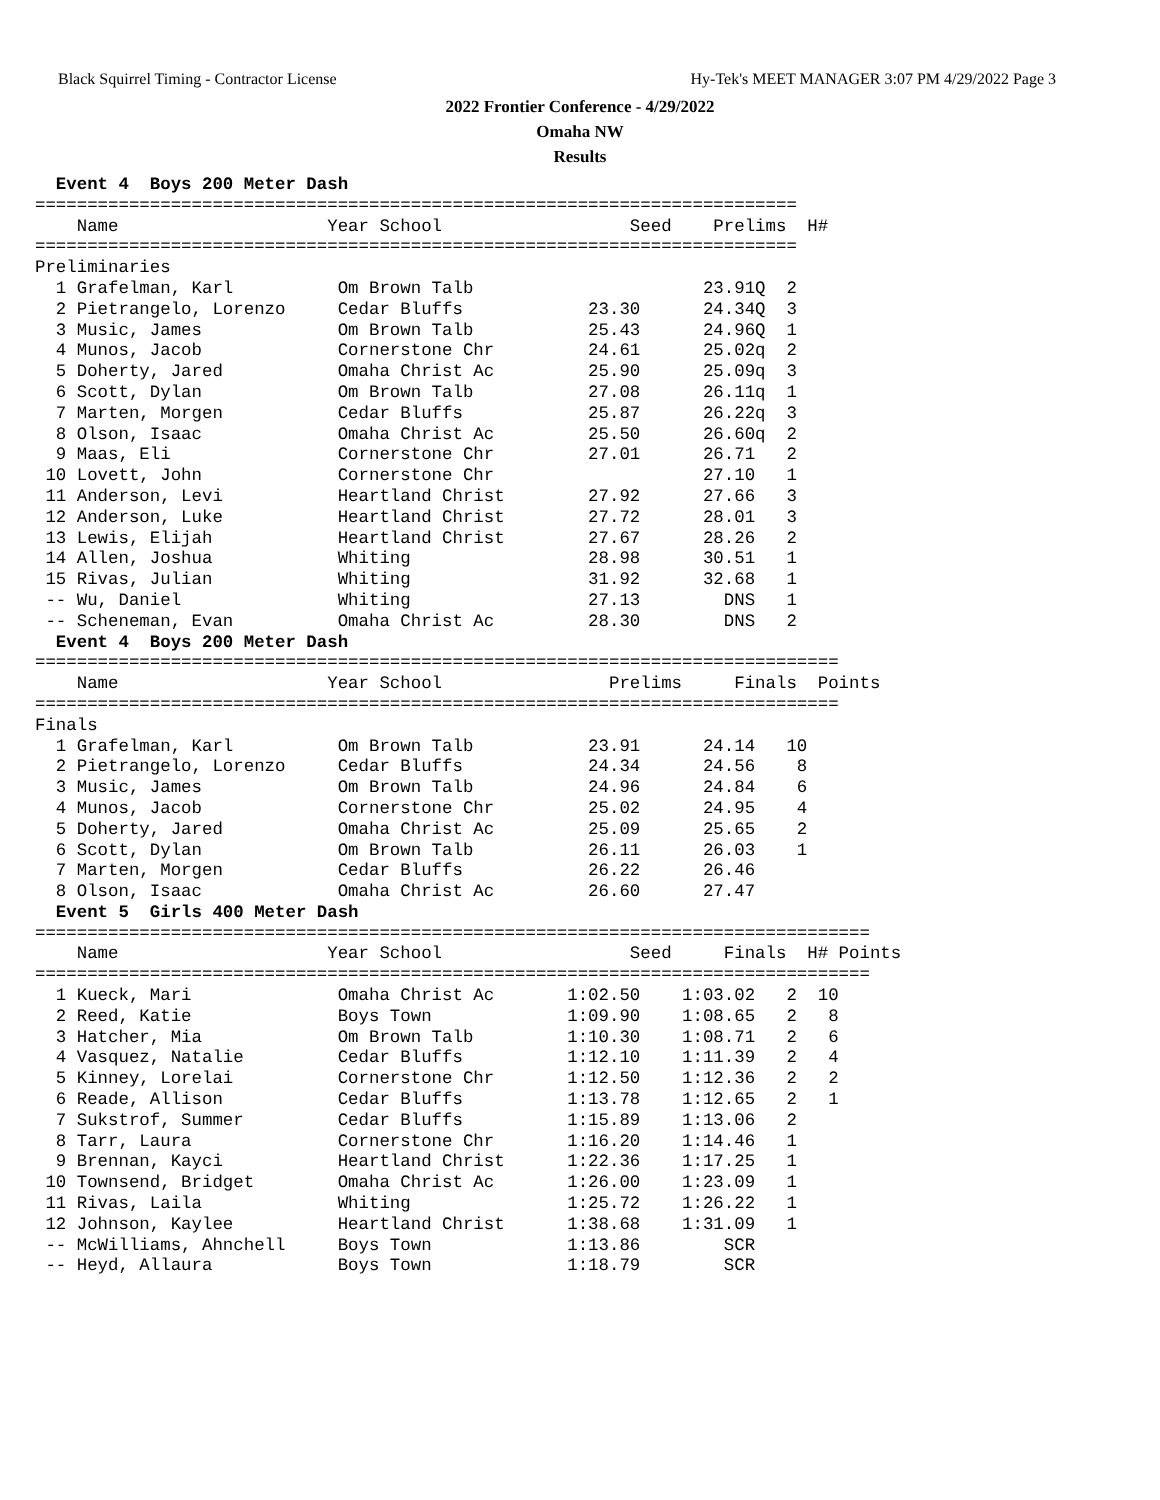Black Squirrel Timing - Contractor License Hy-Tek's MEET MANAGER 3:07 PM 4/29/2022 Page 3
2022 Frontier Conference - 4/29/2022
Omaha NW
Results
  Event 4  Boys 200 Meter Dash
=========================================================================
    Name                    Year School                  Seed    Prelims  H#
=========================================================================
Preliminaries
  1 Grafelman, Karl          Om Brown Talb                      23.91Q  2
  2 Pietrangelo, Lorenzo     Cedar Bluffs            23.30      24.34Q  3
  3 Music, James             Om Brown Talb           25.43      24.96Q  1
  4 Munos, Jacob             Cornerstone Chr         24.61      25.02q  2
  5 Doherty, Jared           Omaha Christ Ac         25.90      25.09q  3
  6 Scott, Dylan             Om Brown Talb           27.08      26.11q  1
  7 Marten, Morgen           Cedar Bluffs            25.87      26.22q  3
  8 Olson, Isaac             Omaha Christ Ac         25.50      26.60q  2
  9 Maas, Eli                Cornerstone Chr         27.01      26.71   2
 10 Lovett, John             Cornerstone Chr                    27.10   1
 11 Anderson, Levi           Heartland Christ        27.92      27.66   3
 12 Anderson, Luke           Heartland Christ        27.72      28.01   3
 13 Lewis, Elijah            Heartland Christ        27.67      28.26   2
 14 Allen, Joshua            Whiting                 28.98      30.51   1
 15 Rivas, Julian            Whiting                 31.92      32.68   1
 -- Wu, Daniel               Whiting                 27.13        DNS   1
 -- Scheneman, Evan          Omaha Christ Ac         28.30        DNS   2
  Event 4  Boys 200 Meter Dash
=============================================================================
    Name                    Year School                Prelims     Finals  Points
=============================================================================
Finals
  1 Grafelman, Karl          Om Brown Talb           23.91      24.14   10
  2 Pietrangelo, Lorenzo     Cedar Bluffs            24.34      24.56    8
  3 Music, James             Om Brown Talb           24.96      24.84    6
  4 Munos, Jacob             Cornerstone Chr         25.02      24.95    4
  5 Doherty, Jared           Omaha Christ Ac         25.09      25.65    2
  6 Scott, Dylan             Om Brown Talb           26.11      26.03    1
  7 Marten, Morgen           Cedar Bluffs            26.22      26.46
  8 Olson, Isaac             Omaha Christ Ac         26.60      27.47
  Event 5  Girls 400 Meter Dash
================================================================================
    Name                    Year School                  Seed     Finals  H# Points
================================================================================
  1 Kueck, Mari              Omaha Christ Ac       1:02.50    1:03.02   2  10
  2 Reed, Katie              Boys Town             1:09.90    1:08.65   2   8
  3 Hatcher, Mia             Om Brown Talb         1:10.30    1:08.71   2   6
  4 Vasquez, Natalie         Cedar Bluffs          1:12.10    1:11.39   2   4
  5 Kinney, Lorelai          Cornerstone Chr       1:12.50    1:12.36   2   2
  6 Reade, Allison           Cedar Bluffs          1:13.78    1:12.65   2   1
  7 Sukstrof, Summer         Cedar Bluffs          1:15.89    1:13.06   2
  8 Tarr, Laura              Cornerstone Chr       1:16.20    1:14.46   1
  9 Brennan, Kayci           Heartland Christ      1:22.36    1:17.25   1
 10 Townsend, Bridget        Omaha Christ Ac       1:26.00    1:23.09   1
 11 Rivas, Laila             Whiting               1:25.72    1:26.22   1
 12 Johnson, Kaylee          Heartland Christ      1:38.68    1:31.09   1
 -- McWilliams, Ahnchell     Boys Town             1:13.86        SCR
 -- Heyd, Allaura            Boys Town             1:18.79        SCR